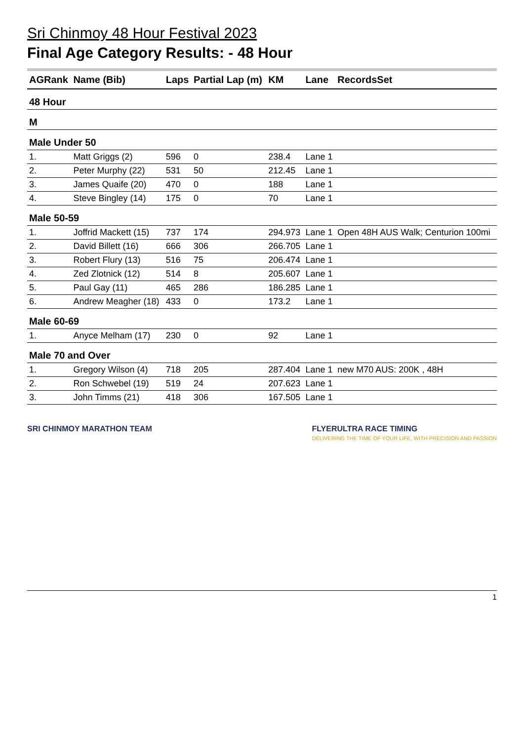Sri Chinmoy 48 Hour Festival 2023
Final Age Category Results: - 48 Hour
| AGRank | Name (Bib) | Laps | Partial Lap (m) | KM | Lane | RecordsSet |
| --- | --- | --- | --- | --- | --- | --- |
| 48 Hour | | | | | | |
| M | | | | | | |
| Male Under 50 | | | | | | |
| 1. | Matt Griggs (2) | 596 | 0 | 238.4 | Lane 1 | |
| 2. | Peter Murphy (22) | 531 | 50 | 212.45 | Lane 1 | |
| 3. | James Quaife (20) | 470 | 0 | 188 | Lane 1 | |
| 4. | Steve Bingley (14) | 175 | 0 | 70 | Lane 1 | |
| Male 50-59 | | | | | | |
| 1. | Joffrid Mackett (15) | 737 | 174 | 294.973 | Lane 1 | Open 48H AUS Walk; Centurion 100mi |
| 2. | David Billett (16) | 666 | 306 | 266.705 | Lane 1 | |
| 3. | Robert Flury (13) | 516 | 75 | 206.474 | Lane 1 | |
| 4. | Zed Zlotnick (12) | 514 | 8 | 205.607 | Lane 1 | |
| 5. | Paul Gay (11) | 465 | 286 | 186.285 | Lane 1 | |
| 6. | Andrew Meagher (18) | 433 | 0 | 173.2 | Lane 1 | |
| Male 60-69 | | | | | | |
| 1. | Anyce Melham (17) | 230 | 0 | 92 | Lane 1 | |
| Male 70 and Over | | | | | | |
| 1. | Gregory Wilson (4) | 718 | 205 | 287.404 | Lane 1 | new M70 AUS: 200K , 48H |
| 2. | Ron Schwebel (19) | 519 | 24 | 207.623 | Lane 1 | |
| 3. | John Timms (21) | 418 | 306 | 167.505 | Lane 1 | |
SRI CHINMOY MARATHON TEAM FLYERULTRA RACE TIMING
DELIVERING THE TIME OF YOUR LIFE, WITH PRECISION AND PASSION
1